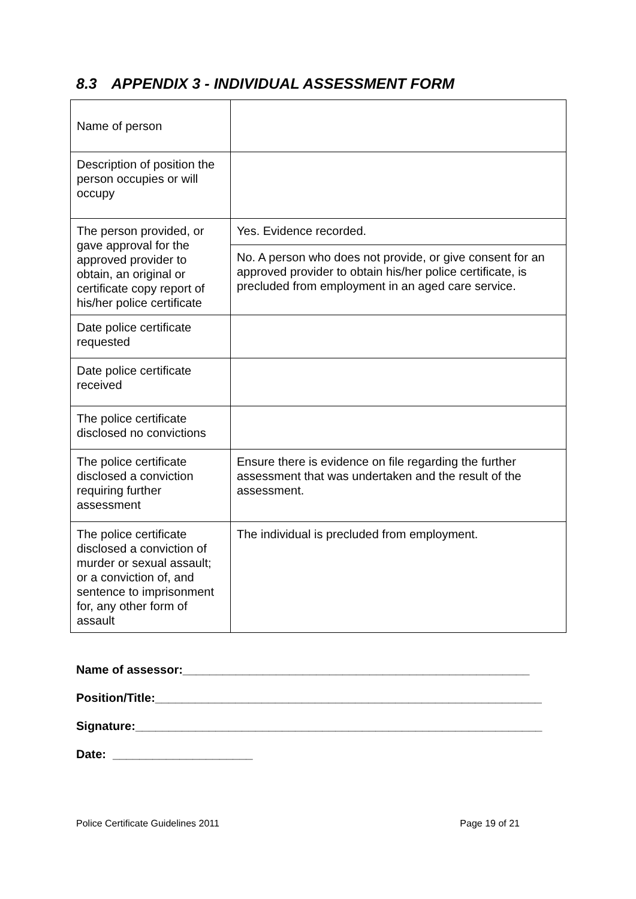8.3 APPENDIX 3 - INDIVIDUAL ASSESSMENT FORM
| Name of person | |
| Description of position the person occupies or will occupy | |
| The person provided, or gave approval for the approved provider to obtain, an original or certificate copy report of his/her police certificate | Yes. Evidence recorded. |
| | No. A person who does not provide, or give consent for an approved provider to obtain his/her police certificate, is precluded from employment in an aged care service. |
| Date police certificate requested | |
| Date police certificate received | |
| The police certificate disclosed no convictions | |
| The police certificate disclosed a conviction requiring further assessment | Ensure there is evidence on file regarding the further assessment that was undertaken and the result of the assessment. |
| The police certificate disclosed a conviction of murder or sexual assault; or a conviction of, and sentence to imprisonment for, any other form of assault | The individual is precluded from employment. |
Name of assessor:____________________________________________________
Position/Title:__________________________________________________________
Signature:_____________________________________________________________
Date: _____________________
Police Certificate Guidelines 2011 Page 19 of 21